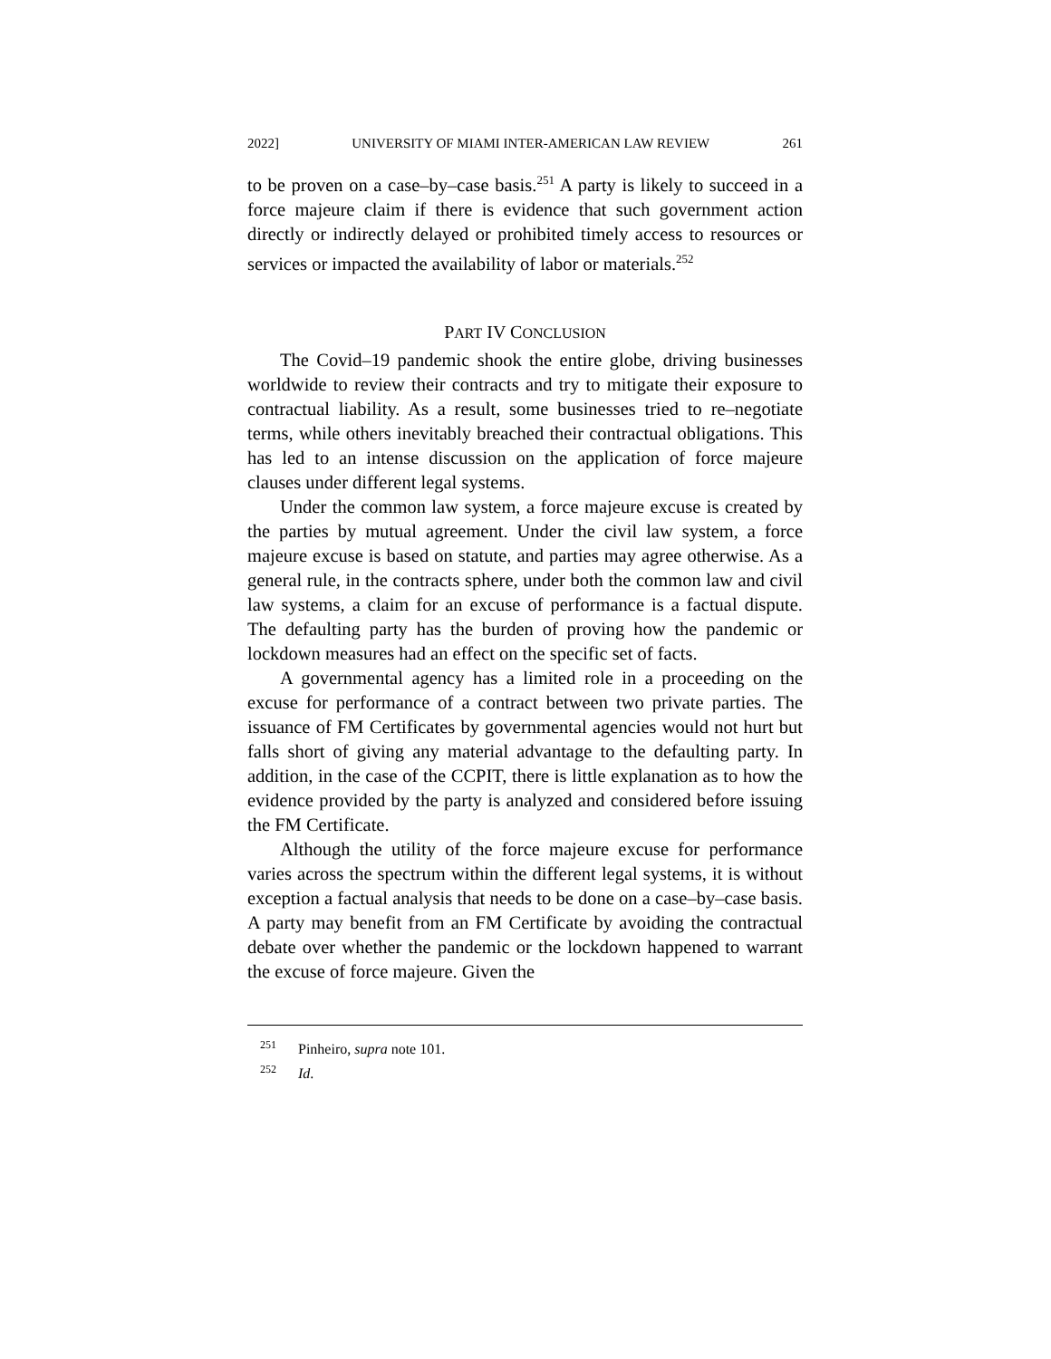2022] UNIVERSITY OF MIAMI INTER-AMERICAN LAW REVIEW 261
to be proven on a case–by–case basis.<sup>251</sup> A party is likely to succeed in a force majeure claim if there is evidence that such government action directly or indirectly delayed or prohibited timely access to resources or services or impacted the availability of labor or materials.<sup>252</sup>
PART IV CONCLUSION
The Covid–19 pandemic shook the entire globe, driving businesses worldwide to review their contracts and try to mitigate their exposure to contractual liability. As a result, some businesses tried to re–negotiate terms, while others inevitably breached their contractual obligations. This has led to an intense discussion on the application of force majeure clauses under different legal systems.
Under the common law system, a force majeure excuse is created by the parties by mutual agreement. Under the civil law system, a force majeure excuse is based on statute, and parties may agree otherwise. As a general rule, in the contracts sphere, under both the common law and civil law systems, a claim for an excuse of performance is a factual dispute. The defaulting party has the burden of proving how the pandemic or lockdown measures had an effect on the specific set of facts.
A governmental agency has a limited role in a proceeding on the excuse for performance of a contract between two private parties. The issuance of FM Certificates by governmental agencies would not hurt but falls short of giving any material advantage to the defaulting party. In addition, in the case of the CCPIT, there is little explanation as to how the evidence provided by the party is analyzed and considered before issuing the FM Certificate.
Although the utility of the force majeure excuse for performance varies across the spectrum within the different legal systems, it is without exception a factual analysis that needs to be done on a case–by–case basis. A party may benefit from an FM Certificate by avoiding the contractual debate over whether the pandemic or the lockdown happened to warrant the excuse of force majeure. Given the
<sup>251</sup> Pinheiro, supra note 101.
<sup>252</sup> Id.